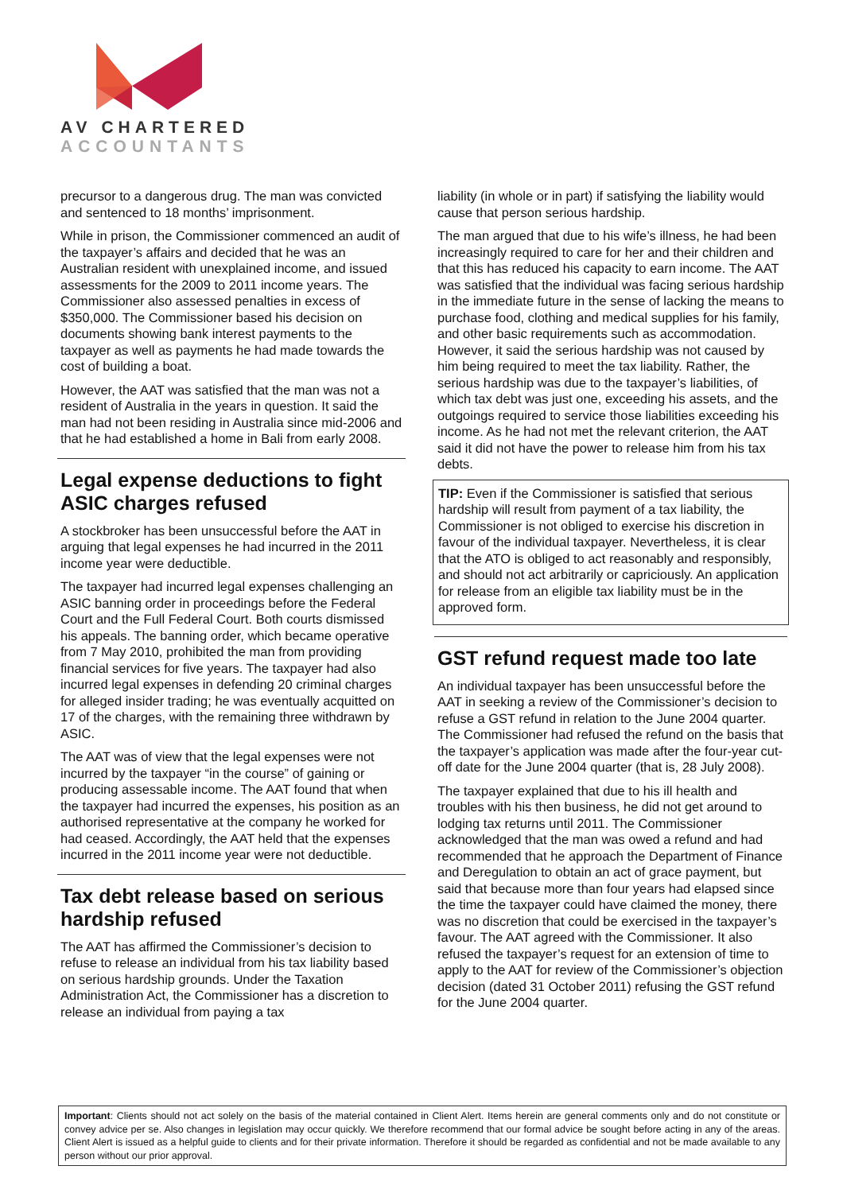AV CHARTERED
ACCOUNTANTS
precursor to a dangerous drug. The man was convicted and sentenced to 18 months’ imprisonment.
While in prison, the Commissioner commenced an audit of the taxpayer’s affairs and decided that he was an Australian resident with unexplained income, and issued assessments for the 2009 to 2011 income years. The Commissioner also assessed penalties in excess of $350,000. The Commissioner based his decision on documents showing bank interest payments to the taxpayer as well as payments he had made towards the cost of building a boat.
However, the AAT was satisfied that the man was not a resident of Australia in the years in question. It said the man had not been residing in Australia since mid-2006 and that he had established a home in Bali from early 2008.
Legal expense deductions to fight ASIC charges refused
A stockbroker has been unsuccessful before the AAT in arguing that legal expenses he had incurred in the 2011 income year were deductible.
The taxpayer had incurred legal expenses challenging an ASIC banning order in proceedings before the Federal Court and the Full Federal Court. Both courts dismissed his appeals. The banning order, which became operative from 7 May 2010, prohibited the man from providing financial services for five years. The taxpayer had also incurred legal expenses in defending 20 criminal charges for alleged insider trading; he was eventually acquitted on 17 of the charges, with the remaining three withdrawn by ASIC.
The AAT was of view that the legal expenses were not incurred by the taxpayer “in the course” of gaining or producing assessable income. The AAT found that when the taxpayer had incurred the expenses, his position as an authorised representative at the company he worked for had ceased. Accordingly, the AAT held that the expenses incurred in the 2011 income year were not deductible.
Tax debt release based on serious hardship refused
The AAT has affirmed the Commissioner’s decision to refuse to release an individual from his tax liability based on serious hardship grounds. Under the Taxation Administration Act, the Commissioner has a discretion to release an individual from paying a tax
liability (in whole or in part) if satisfying the liability would cause that person serious hardship.
The man argued that due to his wife’s illness, he had been increasingly required to care for her and their children and that this has reduced his capacity to earn income. The AAT was satisfied that the individual was facing serious hardship in the immediate future in the sense of lacking the means to purchase food, clothing and medical supplies for his family, and other basic requirements such as accommodation. However, it said the serious hardship was not caused by him being required to meet the tax liability. Rather, the serious hardship was due to the taxpayer’s liabilities, of which tax debt was just one, exceeding his assets, and the outgoings required to service those liabilities exceeding his income. As he had not met the relevant criterion, the AAT said it did not have the power to release him from his tax debts.
TIP: Even if the Commissioner is satisfied that serious hardship will result from payment of a tax liability, the Commissioner is not obliged to exercise his discretion in favour of the individual taxpayer. Nevertheless, it is clear that the ATO is obliged to act reasonably and responsibly, and should not act arbitrarily or capriciously. An application for release from an eligible tax liability must be in the approved form.
GST refund request made too late
An individual taxpayer has been unsuccessful before the AAT in seeking a review of the Commissioner’s decision to refuse a GST refund in relation to the June 2004 quarter. The Commissioner had refused the refund on the basis that the taxpayer’s application was made after the four-year cut-off date for the June 2004 quarter (that is, 28 July 2008).
The taxpayer explained that due to his ill health and troubles with his then business, he did not get around to lodging tax returns until 2011. The Commissioner acknowledged that the man was owed a refund and had recommended that he approach the Department of Finance and Deregulation to obtain an act of grace payment, but said that because more than four years had elapsed since the time the taxpayer could have claimed the money, there was no discretion that could be exercised in the taxpayer’s favour. The AAT agreed with the Commissioner. It also refused the taxpayer’s request for an extension of time to apply to the AAT for review of the Commissioner’s objection decision (dated 31 October 2011) refusing the GST refund for the June 2004 quarter.
Important: Clients should not act solely on the basis of the material contained in Client Alert. Items herein are general comments only and do not constitute or convey advice per se. Also changes in legislation may occur quickly. We therefore recommend that our formal advice be sought before acting in any of the areas. Client Alert is issued as a helpful guide to clients and for their private information. Therefore it should be regarded as confidential and not be made available to any person without our prior approval.